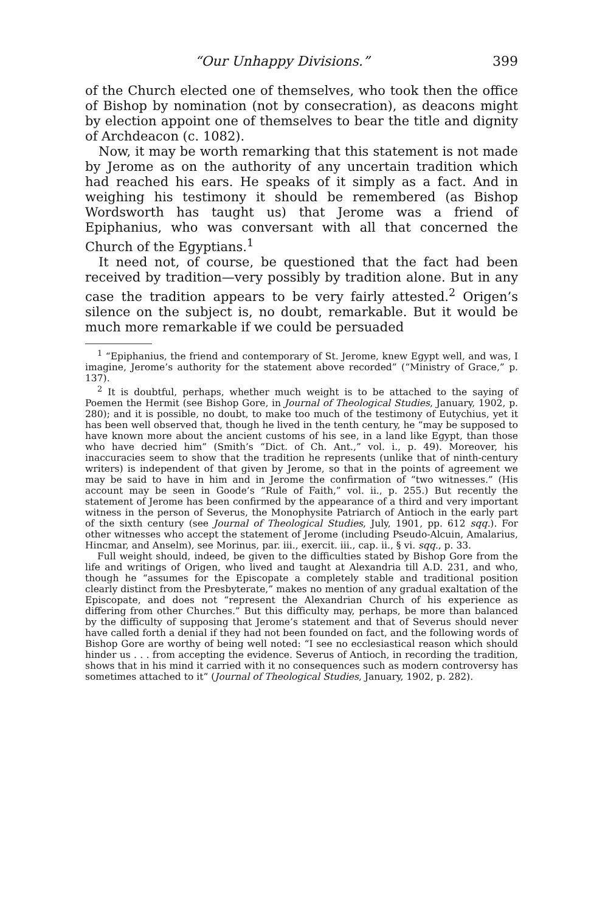“Our Unhappy Divisions.” 399
of the Church elected one of themselves, who took then the office of Bishop by nomination (not by consecration), as deacons might by election appoint one of themselves to bear the title and dignity of Archdeacon (c. 1082).
Now, it may be worth remarking that this statement is not made by Jerome as on the authority of any uncertain tradition which had reached his ears. He speaks of it simply as a fact. And in weighing his testimony it should be remembered (as Bishop Wordsworth has taught us) that Jerome was a friend of Epiphanius, who was conversant with all that concerned the Church of the Egyptians.<sup>1</sup>
It need not, of course, be questioned that the fact had been received by tradition—very possibly by tradition alone. But in any case the tradition appears to be very fairly attested.<sup>2</sup> Origen’s silence on the subject is, no doubt, remarkable. But it would be much more remarkable if we could be persuaded
<sup>1</sup> “Epiphanius, the friend and contemporary of St. Jerome, knew Egypt well, and was, I imagine, Jerome’s authority for the statement above recorded” (“Ministry of Grace,” p. 137).
<sup>2</sup> It is doubtful, perhaps, whether much weight is to be attached to the saying of Poemen the Hermit (see Bishop Gore, in Journal of Theological Studies, January, 1902, p. 280); and it is possible, no doubt, to make too much of the testimony of Eutychius, yet it has been well observed that, though he lived in the tenth century, he “may be supposed to have known more about the ancient customs of his see, in a land like Egypt, than those who have decried him” (Smith’s “Dict. of Ch. Ant.,” vol. i., p. 49). Moreover, his inaccuracies seem to show that the tradition he represents (unlike that of ninth-century writers) is independent of that given by Jerome, so that in the points of agreement we may be said to have in him and in Jerome the confirmation of “two witnesses.” (His account may be seen in Goode’s “Rule of Faith,” vol. ii., p. 255.) But recently the statement of Jerome has been confirmed by the appearance of a third and very important witness in the person of Severus, the Monophysite Patriarch of Antioch in the early part of the sixth century (see Journal of Theological Studies, July, 1901, pp. 612 sqq.). For other witnesses who accept the statement of Jerome (including Pseudo-Alcuin, Amalarius, Hincmar, and Anselm), see Morinus, par. iii., exercit. iii., cap. ii., § vi. sqq., p. 33.
Full weight should, indeed, be given to the difficulties stated by Bishop Gore from the life and writings of Origen, who lived and taught at Alexandria till A.D. 231, and who, though he “assumes for the Episcopate a completely stable and traditional position clearly distinct from the Presbyterate,” makes no mention of any gradual exaltation of the Episcopate, and does not “represent the Alexandrian Church of his experience as differing from other Churches.” But this difficulty may, perhaps, be more than balanced by the difficulty of supposing that Jerome’s statement and that of Severus should never have called forth a denial if they had not been founded on fact, and the following words of Bishop Gore are worthy of being well noted: “I see no ecclesiastical reason which should hinder us . . . from accepting the evidence. Severus of Antioch, in recording the tradition, shows that in his mind it carried with it no consequences such as modern controversy has sometimes attached to it” (Journal of Theological Studies, January, 1902, p. 282).